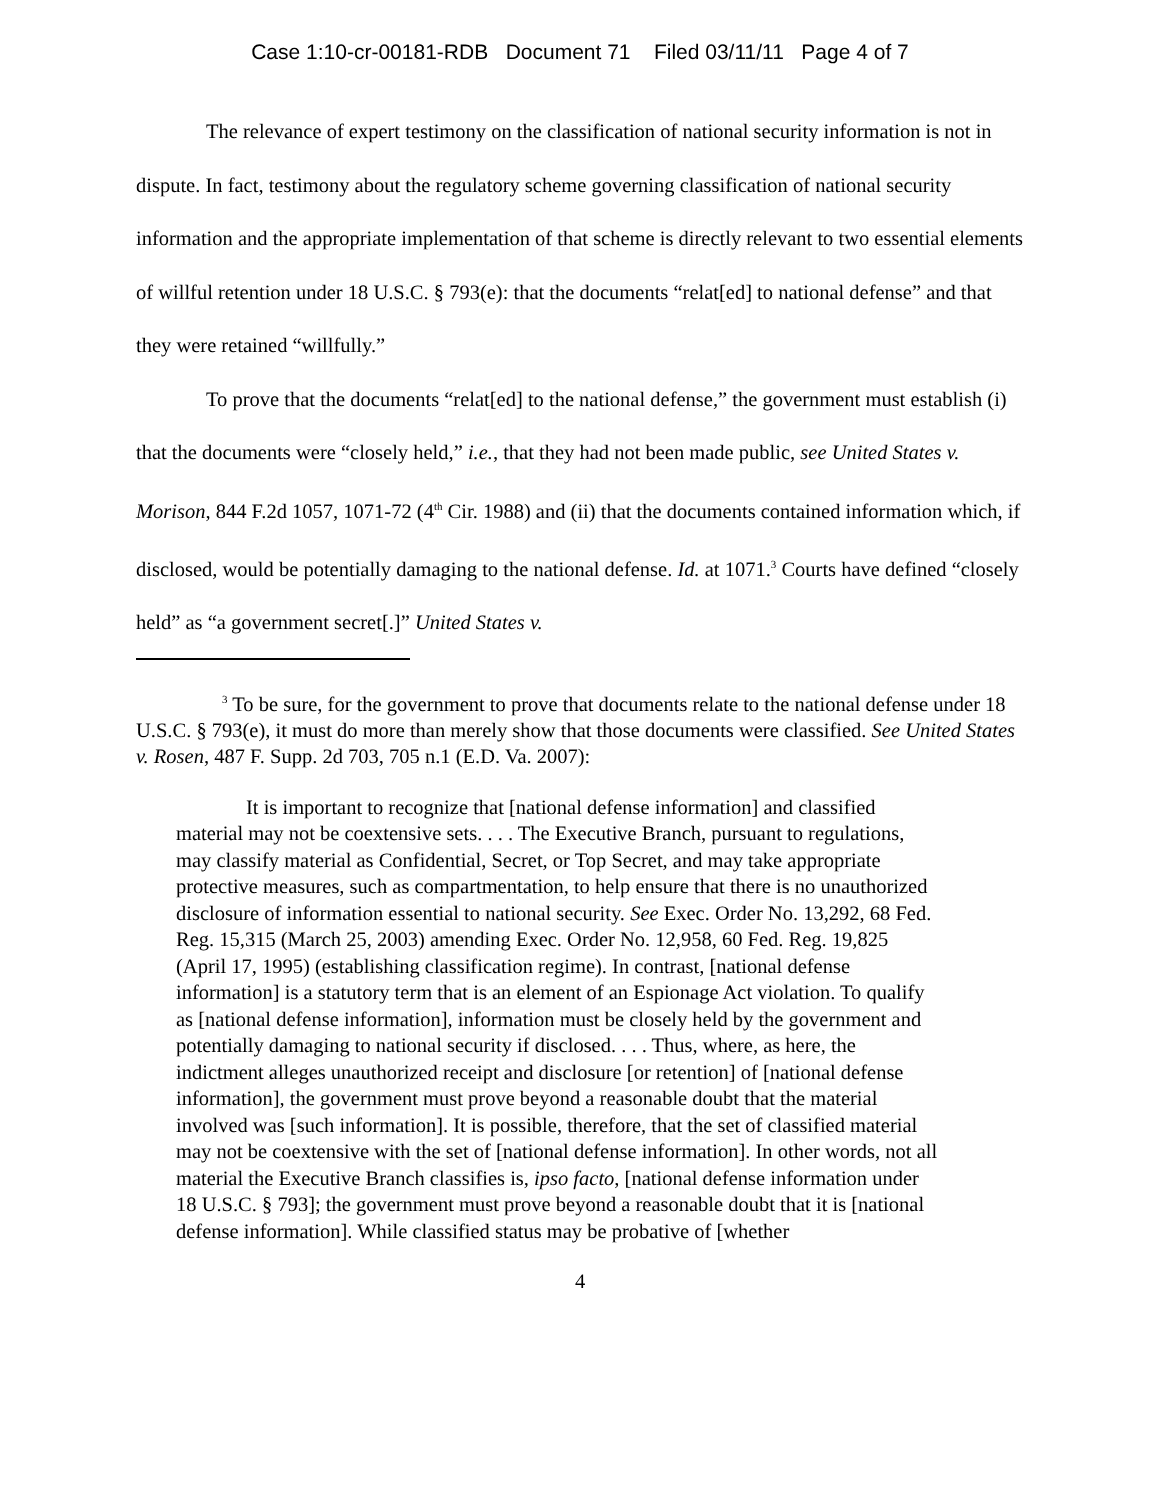Case 1:10-cr-00181-RDB Document 71 Filed 03/11/11 Page 4 of 7
The relevance of expert testimony on the classification of national security information is not in dispute. In fact, testimony about the regulatory scheme governing classification of national security information and the appropriate implementation of that scheme is directly relevant to two essential elements of willful retention under 18 U.S.C. § 793(e): that the documents “relat[ed] to national defense” and that they were retained “willfully.”
To prove that the documents “relat[ed] to the national defense,” the government must establish (i) that the documents were “closely held,” i.e., that they had not been made public, see United States v. Morison, 844 F.2d 1057, 1071-72 (4<sup>th</sup> Cir. 1988) and (ii) that the documents contained information which, if disclosed, would be potentially damaging to the national defense. Id. at 1071.<sup>3</sup> Courts have defined “closely held” as “a government secret[.]” United States v.
<sup>3</sup> To be sure, for the government to prove that documents relate to the national defense under 18 U.S.C. § 793(e), it must do more than merely show that those documents were classified. See United States v. Rosen, 487 F. Supp. 2d 703, 705 n.1 (E.D. Va. 2007):
It is important to recognize that [national defense information] and classified material may not be coextensive sets. . . . The Executive Branch, pursuant to regulations, may classify material as Confidential, Secret, or Top Secret, and may take appropriate protective measures, such as compartmentation, to help ensure that there is no unauthorized disclosure of information essential to national security. See Exec. Order No. 13,292, 68 Fed. Reg. 15,315 (March 25, 2003) amending Exec. Order No. 12,958, 60 Fed. Reg. 19,825 (April 17, 1995) (establishing classification regime). In contrast, [national defense information] is a statutory term that is an element of an Espionage Act violation. To qualify as [national defense information], information must be closely held by the government and potentially damaging to national security if disclosed. . . . Thus, where, as here, the indictment alleges unauthorized receipt and disclosure [or retention] of [national defense information], the government must prove beyond a reasonable doubt that the material involved was [such information]. It is possible, therefore, that the set of classified material may not be coextensive with the set of [national defense information]. In other words, not all material the Executive Branch classifies is, ipso facto, [national defense information under 18 U.S.C. § 793]; the government must prove beyond a reasonable doubt that it is [national defense information]. While classified status may be probative of [whether
4